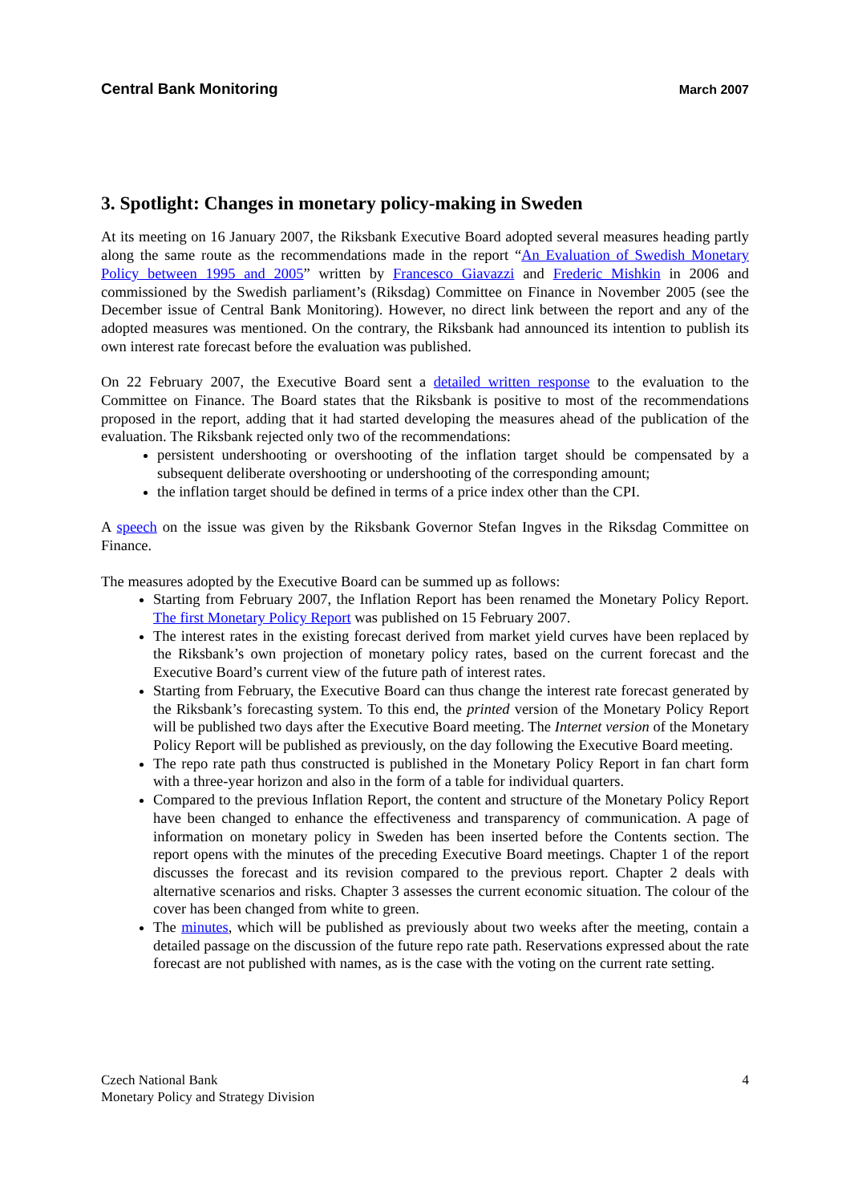Central Bank Monitoring March 2007
3. Spotlight: Changes in monetary policy-making in Sweden
At its meeting on 16 January 2007, the Riksbank Executive Board adopted several measures heading partly along the same route as the recommendations made in the report “An Evaluation of Swedish Monetary Policy between 1995 and 2005” written by Francesco Giavazzi and Frederic Mishkin in 2006 and commissioned by the Swedish parliament’s (Riksdag) Committee on Finance in November 2005 (see the December issue of Central Bank Monitoring). However, no direct link between the report and any of the adopted measures was mentioned. On the contrary, the Riksbank had announced its intention to publish its own interest rate forecast before the evaluation was published.
On 22 February 2007, the Executive Board sent a detailed written response to the evaluation to the Committee on Finance. The Board states that the Riksbank is positive to most of the recommendations proposed in the report, adding that it had started developing the measures ahead of the publication of the evaluation. The Riksbank rejected only two of the recommendations:
persistent undershooting or overshooting of the inflation target should be compensated by a subsequent deliberate overshooting or undershooting of the corresponding amount;
the inflation target should be defined in terms of a price index other than the CPI.
A speech on the issue was given by the Riksbank Governor Stefan Ingves in the Riksdag Committee on Finance.
The measures adopted by the Executive Board can be summed up as follows:
Starting from February 2007, the Inflation Report has been renamed the Monetary Policy Report. The first Monetary Policy Report was published on 15 February 2007.
The interest rates in the existing forecast derived from market yield curves have been replaced by the Riksbank’s own projection of monetary policy rates, based on the current forecast and the Executive Board’s current view of the future path of interest rates.
Starting from February, the Executive Board can thus change the interest rate forecast generated by the Riksbank’s forecasting system. To this end, the printed version of the Monetary Policy Report will be published two days after the Executive Board meeting. The Internet version of the Monetary Policy Report will be published as previously, on the day following the Executive Board meeting.
The repo rate path thus constructed is published in the Monetary Policy Report in fan chart form with a three-year horizon and also in the form of a table for individual quarters.
Compared to the previous Inflation Report, the content and structure of the Monetary Policy Report have been changed to enhance the effectiveness and transparency of communication. A page of information on monetary policy in Sweden has been inserted before the Contents section. The report opens with the minutes of the preceding Executive Board meetings. Chapter 1 of the report discusses the forecast and its revision compared to the previous report. Chapter 2 deals with alternative scenarios and risks. Chapter 3 assesses the current economic situation. The colour of the cover has been changed from white to green.
The minutes, which will be published as previously about two weeks after the meeting, contain a detailed passage on the discussion of the future repo rate path. Reservations expressed about the rate forecast are not published with names, as is the case with the voting on the current rate setting.
Czech National Bank
Monetary Policy and Strategy Division
4